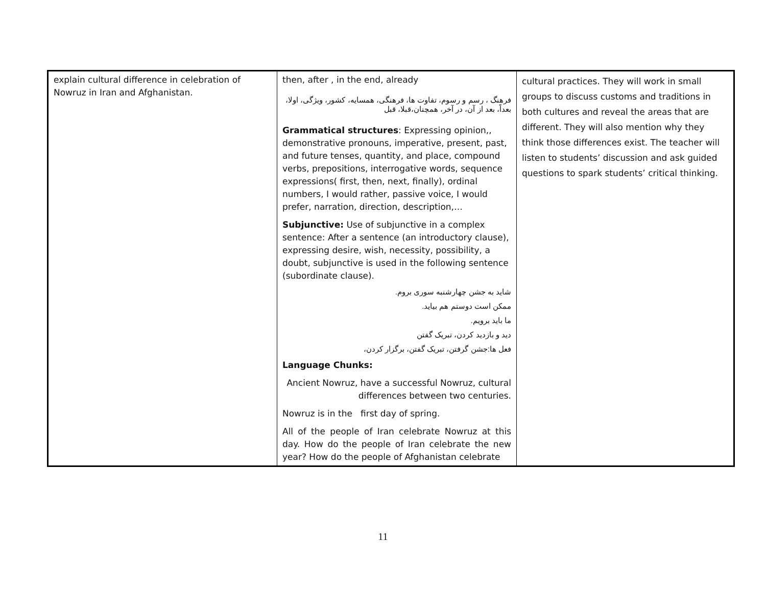| explain cultural difference in celebration of Nowruz in Iran and Afghanistan. | then, after , in the end, already فرهنگ ، رسم و رسوم، تفاوت ها، فرهنگی، همسایه، کشور، ویژگی، اولا، بعداً، بعد از آن، در آخر، همچنان،قبلا، قبل Grammatical structures : Expressing opinion,, demonstrative pronouns, imperative, present, past, and future tenses, quantity, and place, compound verbs, prepositions, interrogative words, sequence expressions( first, then, next, finally), ordinal numbers, I would rather, passive voice, I would prefer, narration, direction, description,… Subjunctive: Use of subjunctive in a complex sentence: After a sentence (an introductory clause), expressing desire, wish, necessity, possibility, a doubt, subjunctive is used in the following sentence (subordinate clause). شاید به جشن چهارشنبه سوری بروم. ممکن است دوستم هم بیاید. ما باید برویم. دید و بازدید کردن، تبریک گفتن فعل ها:جشن گرفتن، تبریک گفتن، برگزار کردن، Language Chunks: Ancient Nowruz, have a successful Nowruz, cultural differences between two centuries. Nowruz is in the first day of spring. All of the people of Iran celebrate Nowruz at this day. How do the people of Iran celebrate the new year? How do the people of Afghanistan celebrate | cultural practices. They will work in small groups to discuss customs and traditions in both cultures and reveal the areas that are different. They will also mention why they think those differences exist. The teacher will listen to students’ discussion and ask guided questions to spark students’ critical thinking. |
11